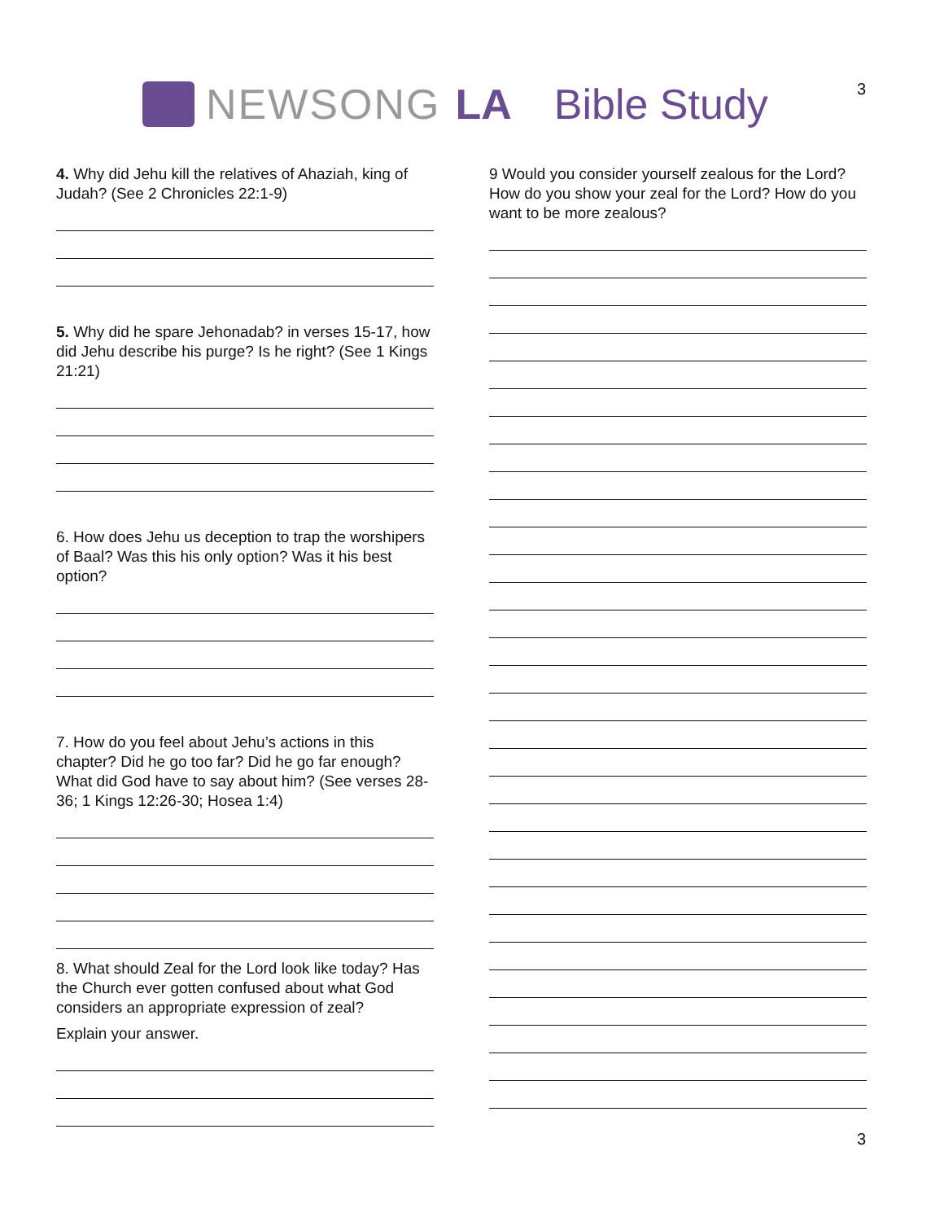3 NEWSONG LA Bible Study
4. Why did Jehu kill the relatives of Ahaziah, king of Judah? (See 2 Chronicles 22:1-9)
5. Why did he spare Jehonadab? in verses 15-17, how did Jehu describe his purge? Is he right? (See 1 Kings 21:21)
6. How does Jehu us deception to trap the worshipers of Baal? Was this his only option? Was it his best option?
7. How do you feel about Jehu’s actions in this chapter? Did he go too far? Did he go far enough? What did God have to say about him? (See verses 28-36; 1 Kings 12:26-30; Hosea 1:4)
8. What should Zeal for the Lord look like today? Has the Church ever gotten confused about what God considers an appropriate expression of zeal?
Explain your answer.
9 Would you consider yourself zealous for the Lord? How do you show your zeal for the Lord? How do you want to be more zealous?
3